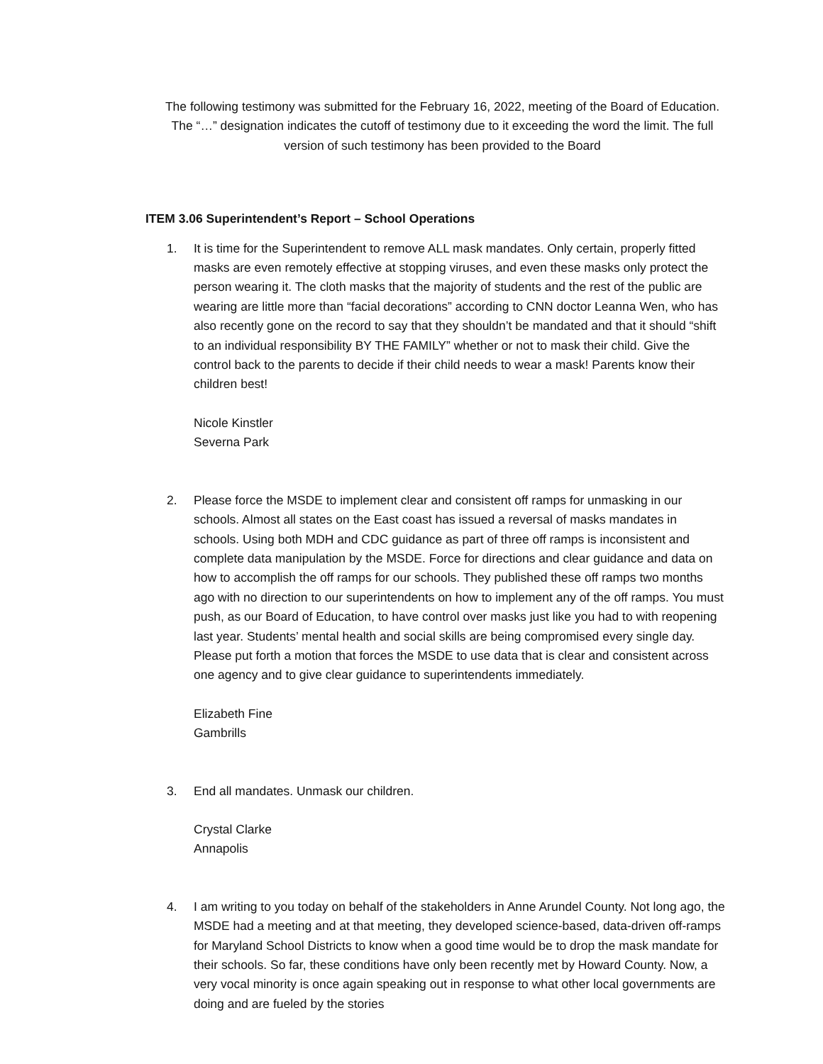The following testimony was submitted for the February 16, 2022, meeting of the Board of Education.
The “…” designation indicates the cutoff of testimony due to it exceeding the word the limit. The full
version of such testimony has been provided to the Board
ITEM 3.06 Superintendent’s Report – School Operations
1. It is time for the Superintendent to remove ALL mask mandates. Only certain, properly fitted masks are even remotely effective at stopping viruses, and even these masks only protect the person wearing it. The cloth masks that the majority of students and the rest of the public are wearing are little more than “facial decorations” according to CNN doctor Leanna Wen, who has also recently gone on the record to say that they shouldn’t be mandated and that it should “shift to an individual responsibility BY THE FAMILY” whether or not to mask their child. Give the control back to the parents to decide if their child needs to wear a mask! Parents know their children best!
Nicole Kinstler
Severna Park
2. Please force the MSDE to implement clear and consistent off ramps for unmasking in our schools. Almost all states on the East coast has issued a reversal of masks mandates in schools. Using both MDH and CDC guidance as part of three off ramps is inconsistent and complete data manipulation by the MSDE. Force for directions and clear guidance and data on how to accomplish the off ramps for our schools. They published these off ramps two months ago with no direction to our superintendents on how to implement any of the off ramps. You must push, as our Board of Education, to have control over masks just like you had to with reopening last year. Students’ mental health and social skills are being compromised every single day. Please put forth a motion that forces the MSDE to use data that is clear and consistent across one agency and to give clear guidance to superintendents immediately.
Elizabeth Fine
Gambrills
3. End all mandates. Unmask our children.
Crystal Clarke
Annapolis
4. I am writing to you today on behalf of the stakeholders in Anne Arundel County. Not long ago, the MSDE had a meeting and at that meeting, they developed science-based, data-driven off-ramps for Maryland School Districts to know when a good time would be to drop the mask mandate for their schools. So far, these conditions have only been recently met by Howard County. Now, a very vocal minority is once again speaking out in response to what other local governments are doing and are fueled by the stories